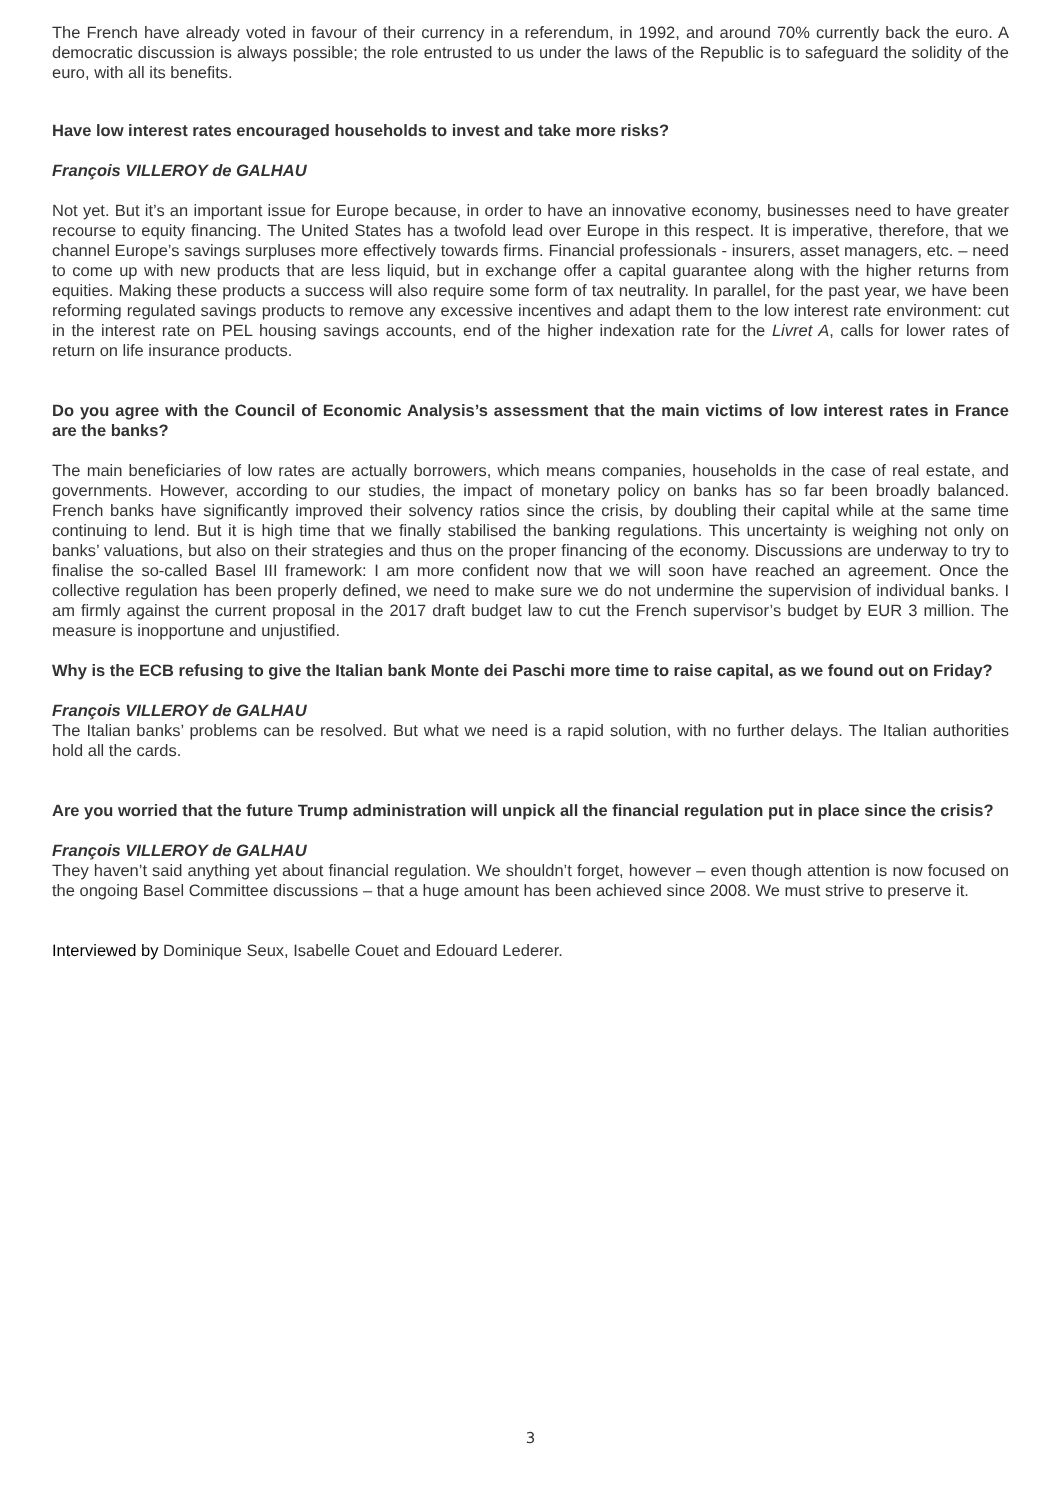The French have already voted in favour of their currency in a referendum, in 1992, and around 70% currently back the euro. A democratic discussion is always possible; the role entrusted to us under the laws of the Republic is to safeguard the solidity of the euro, with all its benefits.
Have low interest rates encouraged households to invest and take more risks?
François VILLEROY de GALHAU
Not yet. But it’s an important issue for Europe because, in order to have an innovative economy, businesses need to have greater recourse to equity financing. The United States has a twofold lead over Europe in this respect. It is imperative, therefore, that we channel Europe’s savings surpluses more effectively towards firms. Financial professionals - insurers, asset managers, etc. – need to come up with new products that are less liquid, but in exchange offer a capital guarantee along with the higher returns from equities. Making these products a success will also require some form of tax neutrality. In parallel, for the past year, we have been reforming regulated savings products to remove any excessive incentives and adapt them to the low interest rate environment: cut in the interest rate on PEL housing savings accounts, end of the higher indexation rate for the Livret A, calls for lower rates of return on life insurance products.
Do you agree with the Council of Economic Analysis’s assessment that the main victims of low interest rates in France are the banks?
The main beneficiaries of low rates are actually borrowers, which means companies, households in the case of real estate, and governments. However, according to our studies, the impact of monetary policy on banks has so far been broadly balanced. French banks have significantly improved their solvency ratios since the crisis, by doubling their capital while at the same time continuing to lend. But it is high time that we finally stabilised the banking regulations. This uncertainty is weighing not only on banks’ valuations, but also on their strategies and thus on the proper financing of the economy. Discussions are underway to try to finalise the so-called Basel III framework: I am more confident now that we will soon have reached an agreement. Once the collective regulation has been properly defined, we need to make sure we do not undermine the supervision of individual banks. I am firmly against the current proposal in the 2017 draft budget law to cut the French supervisor’s budget by EUR 3 million. The measure is inopportune and unjustified.
Why is the ECB refusing to give the Italian bank Monte dei Paschi more time to raise capital, as we found out on Friday?
François VILLEROY de GALHAU
The Italian banks’ problems can be resolved. But what we need is a rapid solution, with no further delays. The Italian authorities hold all the cards.
Are you worried that the future Trump administration will unpick all the financial regulation put in place since the crisis?
François VILLEROY de GALHAU
They haven’t said anything yet about financial regulation. We shouldn’t forget, however – even though attention is now focused on the ongoing Basel Committee discussions – that a huge amount has been achieved since 2008. We must strive to preserve it.
Interviewed by Dominique Seux, Isabelle Couet and Edouard Lederer.
3